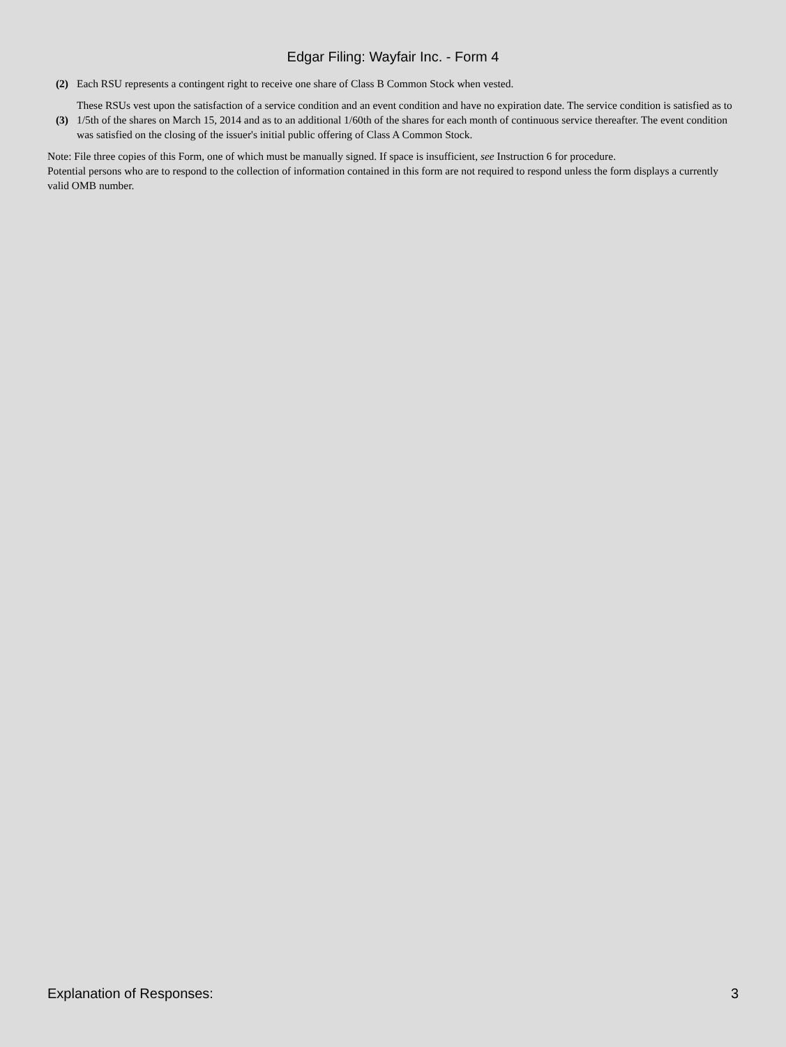Edgar Filing: Wayfair Inc. - Form 4
| (2) | Each RSU represents a contingent right to receive one share of Class B Common Stock when vested. |
| (3) | These RSUs vest upon the satisfaction of a service condition and an event condition and have no expiration date. The service condition is satisfied as to 1/5th of the shares on March 15, 2014 and as to an additional 1/60th of the shares for each month of continuous service thereafter. The event condition was satisfied on the closing of the issuer's initial public offering of Class A Common Stock. |
Note: File three copies of this Form, one of which must be manually signed. If space is insufficient, see Instruction 6 for procedure.
Potential persons who are to respond to the collection of information contained in this form are not required to respond unless the form displays a currently valid OMB number.
Explanation of Responses: 3